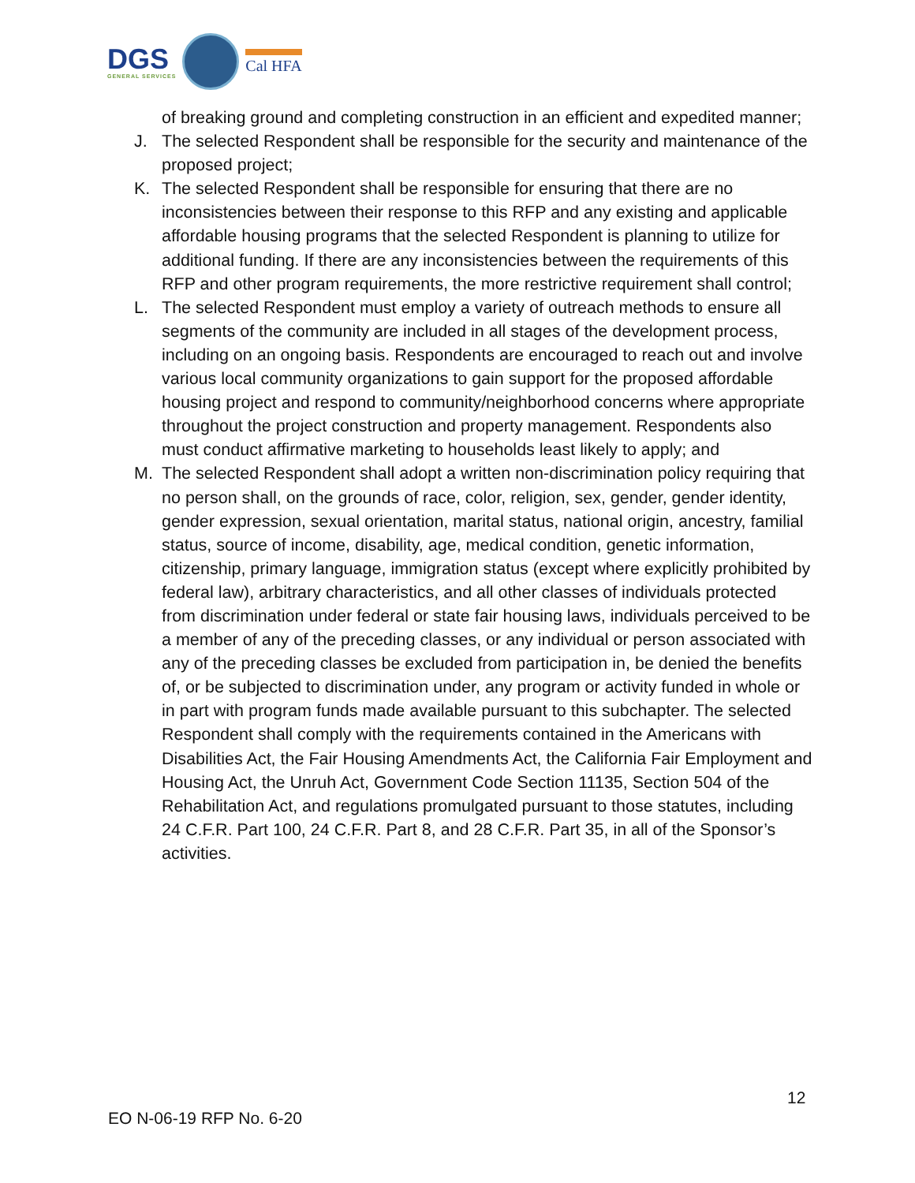DGS
GENERAL SERVICES
Cal HFA
of breaking ground and completing construction in an efficient and expedited manner;
J. The selected Respondent shall be responsible for the security and maintenance of the proposed project;
K. The selected Respondent shall be responsible for ensuring that there are no inconsistencies between their response to this RFP and any existing and applicable affordable housing programs that the selected Respondent is planning to utilize for additional funding. If there are any inconsistencies between the requirements of this RFP and other program requirements, the more restrictive requirement shall control;
L. The selected Respondent must employ a variety of outreach methods to ensure all segments of the community are included in all stages of the development process, including on an ongoing basis. Respondents are encouraged to reach out and involve various local community organizations to gain support for the proposed affordable housing project and respond to community/neighborhood concerns where appropriate throughout the project construction and property management. Respondents also must conduct affirmative marketing to households least likely to apply; and
M. The selected Respondent shall adopt a written non-discrimination policy requiring that no person shall, on the grounds of race, color, religion, sex, gender, gender identity, gender expression, sexual orientation, marital status, national origin, ancestry, familial status, source of income, disability, age, medical condition, genetic information, citizenship, primary language, immigration status (except where explicitly prohibited by federal law), arbitrary characteristics, and all other classes of individuals protected from discrimination under federal or state fair housing laws, individuals perceived to be a member of any of the preceding classes, or any individual or person associated with any of the preceding classes be excluded from participation in, be denied the benefits of, or be subjected to discrimination under, any program or activity funded in whole or in part with program funds made available pursuant to this subchapter. The selected Respondent shall comply with the requirements contained in the Americans with Disabilities Act, the Fair Housing Amendments Act, the California Fair Employment and Housing Act, the Unruh Act, Government Code Section 11135, Section 504 of the Rehabilitation Act, and regulations promulgated pursuant to those statutes, including 24 C.F.R. Part 100, 24 C.F.R. Part 8, and 28 C.F.R. Part 35, in all of the Sponsor’s activities.
12
EO N-06-19 RFP No. 6-20